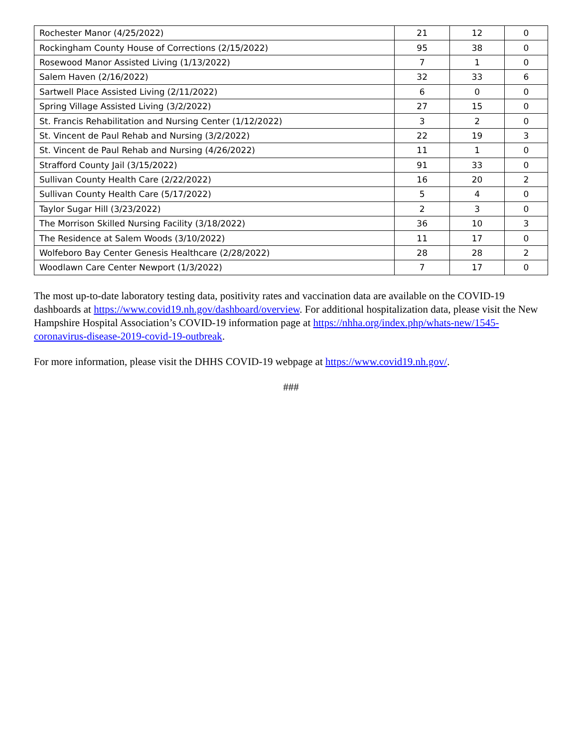| Rochester Manor (4/25/2022) | 21 | 12 | 0 |
| Rockingham County House of Corrections (2/15/2022) | 95 | 38 | 0 |
| Rosewood Manor Assisted Living (1/13/2022) | 7 | 1 | 0 |
| Salem Haven (2/16/2022) | 32 | 33 | 6 |
| Sartwell Place Assisted Living (2/11/2022) | 6 | 0 | 0 |
| Spring Village Assisted Living (3/2/2022) | 27 | 15 | 0 |
| St. Francis Rehabilitation and Nursing Center (1/12/2022) | 3 | 2 | 0 |
| St. Vincent de Paul Rehab and Nursing (3/2/2022) | 22 | 19 | 3 |
| St. Vincent de Paul Rehab and Nursing (4/26/2022) | 11 | 1 | 0 |
| Strafford County Jail (3/15/2022) | 91 | 33 | 0 |
| Sullivan County Health Care (2/22/2022) | 16 | 20 | 2 |
| Sullivan County Health Care (5/17/2022) | 5 | 4 | 0 |
| Taylor Sugar Hill (3/23/2022) | 2 | 3 | 0 |
| The Morrison Skilled Nursing Facility (3/18/2022) | 36 | 10 | 3 |
| The Residence at Salem Woods (3/10/2022) | 11 | 17 | 0 |
| Wolfeboro Bay Center Genesis Healthcare (2/28/2022) | 28 | 28 | 2 |
| Woodlawn Care Center Newport (1/3/2022) | 7 | 17 | 0 |
The most up-to-date laboratory testing data, positivity rates and vaccination data are available on the COVID-19 dashboards at https://www.covid19.nh.gov/dashboard/overview. For additional hospitalization data, please visit the New Hampshire Hospital Association’s COVID-19 information page at https://nhha.org/index.php/whats-new/1545-coronavirus-disease-2019-covid-19-outbreak.
For more information, please visit the DHHS COVID-19 webpage at https://www.covid19.nh.gov/.
###